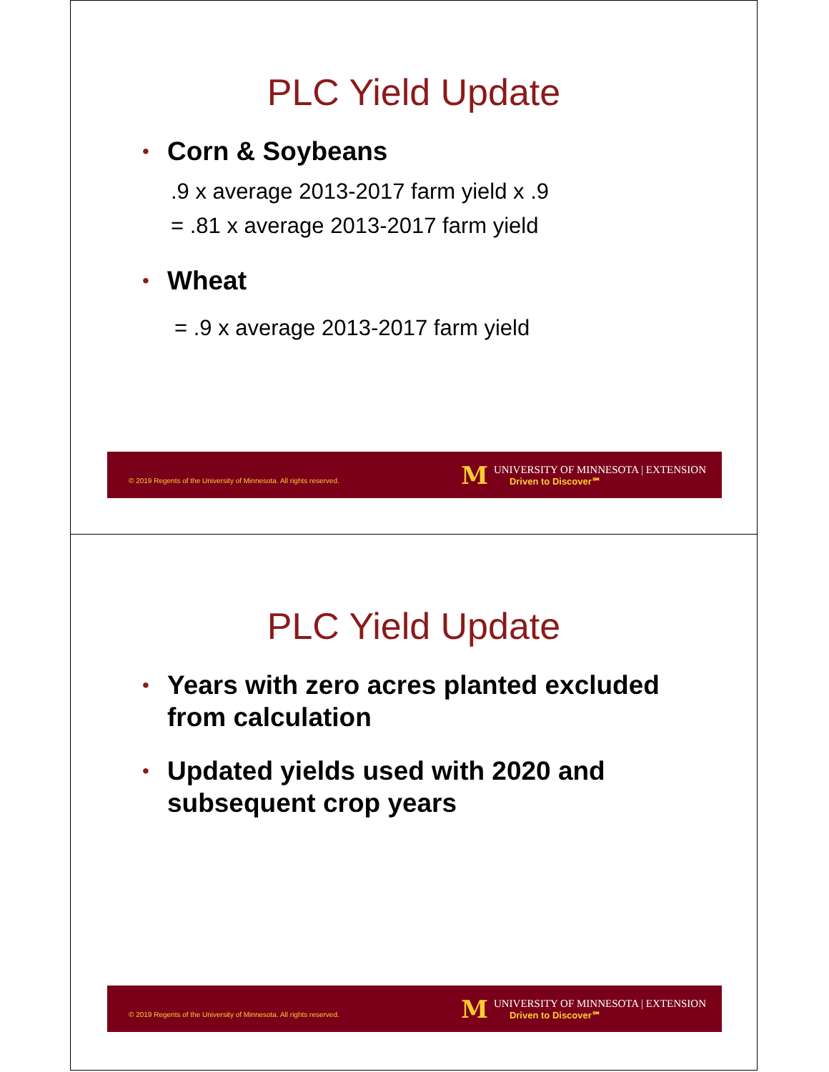PLC Yield Update
• Corn & Soybeans
.9 x average 2013-2017 farm yield x .9
= .81 x average 2013-2017 farm yield
• Wheat
= .9 x average 2013-2017 farm yield
© 2019 Regents of the University of Minnesota. All rights reserved.
M
UNIVERSITY OF MINNESOTA | EXTENSION
Driven to Discover℠
PLC Yield Update
• Years with zero acres planted excluded from calculation
• Updated yields used with 2020 and subsequent crop years
© 2019 Regents of the University of Minnesota. All rights reserved.
M
UNIVERSITY OF MINNESOTA | EXTENSION
Driven to Discover℠